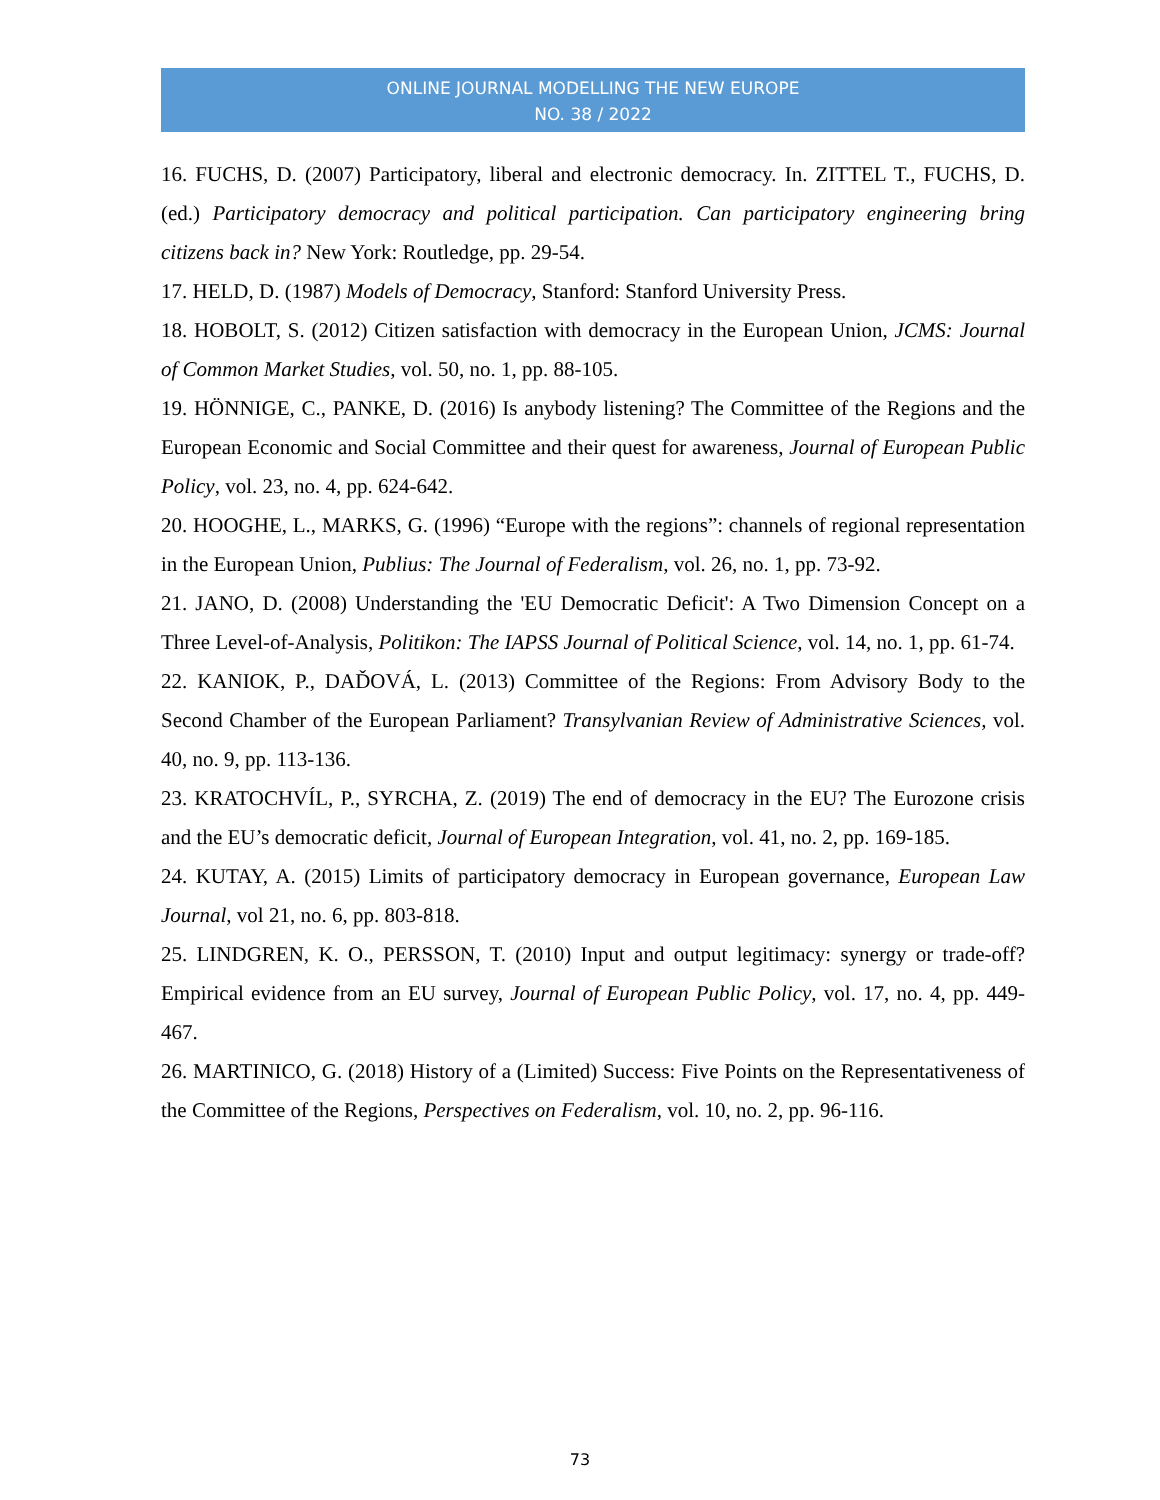ONLINE JOURNAL MODELLING THE NEW EUROPE
NO. 38 / 2022
16. FUCHS, D. (2007) Participatory, liberal and electronic democracy. In. ZITTEL T., FUCHS, D. (ed.) Participatory democracy and political participation. Can participatory engineering bring citizens back in? New York: Routledge, pp. 29-54.
17. HELD, D. (1987) Models of Democracy, Stanford: Stanford University Press.
18. HOBOLT, S. (2012) Citizen satisfaction with democracy in the European Union, JCMS: Journal of Common Market Studies, vol. 50, no. 1, pp. 88-105.
19. HÖNNIGE, C., PANKE, D. (2016) Is anybody listening? The Committee of the Regions and the European Economic and Social Committee and their quest for awareness, Journal of European Public Policy, vol. 23, no. 4, pp. 624-642.
20. HOOGHE, L., MARKS, G. (1996) “Europe with the regions”: channels of regional representation in the European Union, Publius: The Journal of Federalism, vol. 26, no. 1, pp. 73-92.
21. JANO, D. (2008) Understanding the 'EU Democratic Deficit': A Two Dimension Concept on a Three Level-of-Analysis, Politikon: The IAPSS Journal of Political Science, vol. 14, no. 1, pp. 61-74.
22. KANIOK, P., DAĎOVÁ, L. (2013) Committee of the Regions: From Advisory Body to the Second Chamber of the European Parliament? Transylvanian Review of Administrative Sciences, vol. 40, no. 9, pp. 113-136.
23. KRATOCHVÍL, P., SYRCHA, Z. (2019) The end of democracy in the EU? The Eurozone crisis and the EU’s democratic deficit, Journal of European Integration, vol. 41, no. 2, pp. 169-185.
24. KUTAY, A. (2015) Limits of participatory democracy in European governance, European Law Journal, vol 21, no. 6, pp. 803-818.
25. LINDGREN, K. O., PERSSON, T. (2010) Input and output legitimacy: synergy or trade-off? Empirical evidence from an EU survey, Journal of European Public Policy, vol. 17, no. 4, pp. 449-467.
26. MARTINICO, G. (2018) History of a (Limited) Success: Five Points on the Representativeness of the Committee of the Regions, Perspectives on Federalism, vol. 10, no. 2, pp. 96-116.
73